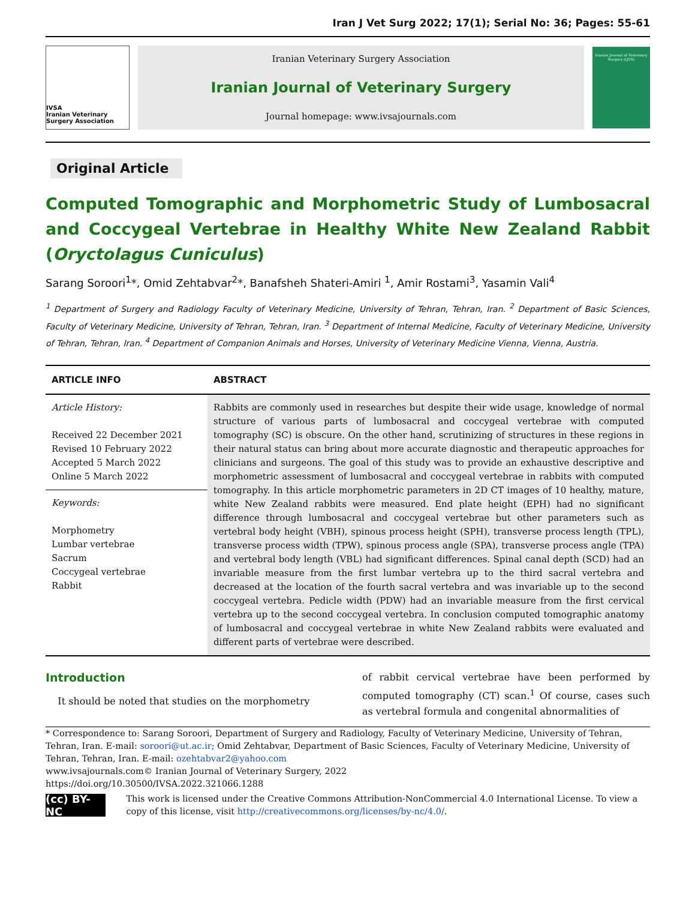Iran J Vet Surg 2022; 17(1); Serial No: 36; Pages: 55-61
IVSA
Iranian Veterinary Surgery Association
Iranian Veterinary Surgery Association
Iranian Journal of Veterinary Surgery
Journal homepage: www.ivsajournals.com
Iranian Journal of Veterinary Surgery (IJVS)
Original Article
Computed Tomographic and Morphometric Study of Lumbosacral and Coccygeal Vertebrae in Healthy White New Zealand Rabbit (Oryctolagus Cuniculus)
Sarang Soroori<sup>1</sup>*, Omid Zehtabvar<sup>2</sup>*, Banafsheh Shateri-Amiri <sup>1</sup>, Amir Rostami<sup>3</sup>, Yasamin Vali<sup>4</sup>
<sup>1</sup> Department of Surgery and Radiology Faculty of Veterinary Medicine, University of Tehran, Tehran, Iran. <sup>2</sup> Department of Basic Sciences, Faculty of Veterinary Medicine, University of Tehran, Tehran, Iran. <sup>3</sup> Department of Internal Medicine, Faculty of Veterinary Medicine, University of Tehran, Tehran, Iran. <sup>4</sup> Department of Companion Animals and Horses, University of Veterinary Medicine Vienna, Vienna, Austria.
| ARTICLE INFO | ABSTRACT |
| --- | --- |
| Article History: Received 22 December 2021 Revised 10 February 2022 Accepted 5 March 2022 Online 5 March 2022 Keywords: Morphometry Lumbar vertebrae Sacrum Coccygeal vertebrae Rabbit | Rabbits are commonly used in researches but despite their wide usage, knowledge of normal structure of various parts of lumbosacral and coccygeal vertebrae with computed tomography (SC) is obscure. On the other hand, scrutinizing of structures in these regions in their natural status can bring about more accurate diagnostic and therapeutic approaches for clinicians and surgeons. The goal of this study was to provide an exhaustive descriptive and morphometric assessment of lumbosacral and coccygeal vertebrae in rabbits with computed tomography. In this article morphometric parameters in 2D CT images of 10 healthy, mature, white New Zealand rabbits were measured. End plate height (EPH) had no significant difference through lumbosacral and coccygeal vertebrae but other parameters such as vertebral body height (VBH), spinous process height (SPH), transverse process length (TPL), transverse process width (TPW), spinous process angle (SPA), transverse process angle (TPA) and vertebral body length (VBL) had significant differences. Spinal canal depth (SCD) had an invariable measure from the first lumbar vertebra up to the third sacral vertebra and decreased at the location of the fourth sacral vertebra and was invariable up to the second coccygeal vertebra. Pedicle width (PDW) had an invariable measure from the first cervical vertebra up to the second coccygeal vertebra. In conclusion computed tomographic anatomy of lumbosacral and coccygeal vertebrae in white New Zealand rabbits were evaluated and different parts of vertebrae were described. |
Introduction
It should be noted that studies on the morphometry
of rabbit cervical vertebrae have been performed by computed tomography (CT) scan.<sup>1</sup> Of course, cases such as vertebral formula and congenital abnormalities of
* Correspondence to: Sarang Soroori, Department of Surgery and Radiology, Faculty of Veterinary Medicine, University of Tehran, Tehran, Iran. E-mail: soroori@ut.ac.ir; Omid Zehtabvar, Department of Basic Sciences, Faculty of Veterinary Medicine, University of Tehran, Tehran, Iran. E-mail: ozehtabvar2@yahoo.com
www.ivsajournals.com© Iranian Journal of Veterinary Surgery, 2022
https://doi.org/10.30500/IVSA.2022.321066.1288
(cc) BY-NC
This work is licensed under the Creative Commons Attribution-NonCommercial 4.0 International License. To view a copy of this license, visit http://creativecommons.org/licenses/by-nc/4.0/.